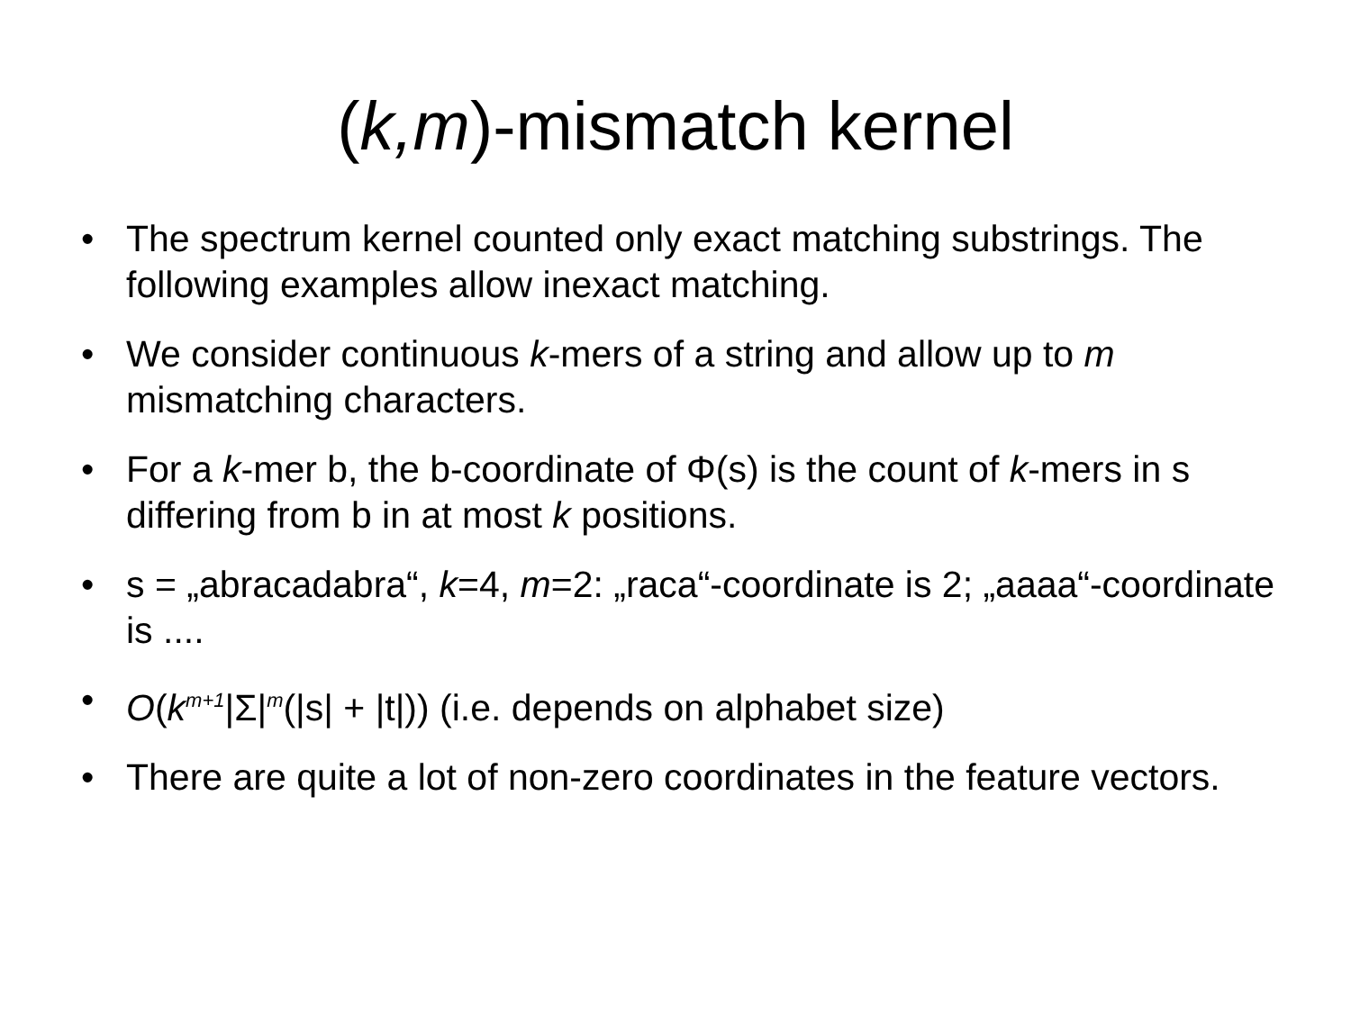(k,m)-mismatch kernel
• The spectrum kernel counted only exact matching substrings. The following examples allow inexact matching.
• We consider continuous k-mers of a string and allow up to m mismatching characters.
• For a k-mer b, the b-coordinate of Φ(s) is the count of k-mers in s differing from b in at most k positions.
• s = „abracadabra“, k=4, m=2: „raca“-coordinate is 2; „aaaa“-coordinate is ....
• O(k<sup>m+1</sup>|Σ|<sup>m</sup>(|s| + |t|)) (i.e. depends on alphabet size)
• There are quite a lot of non-zero coordinates in the feature vectors.